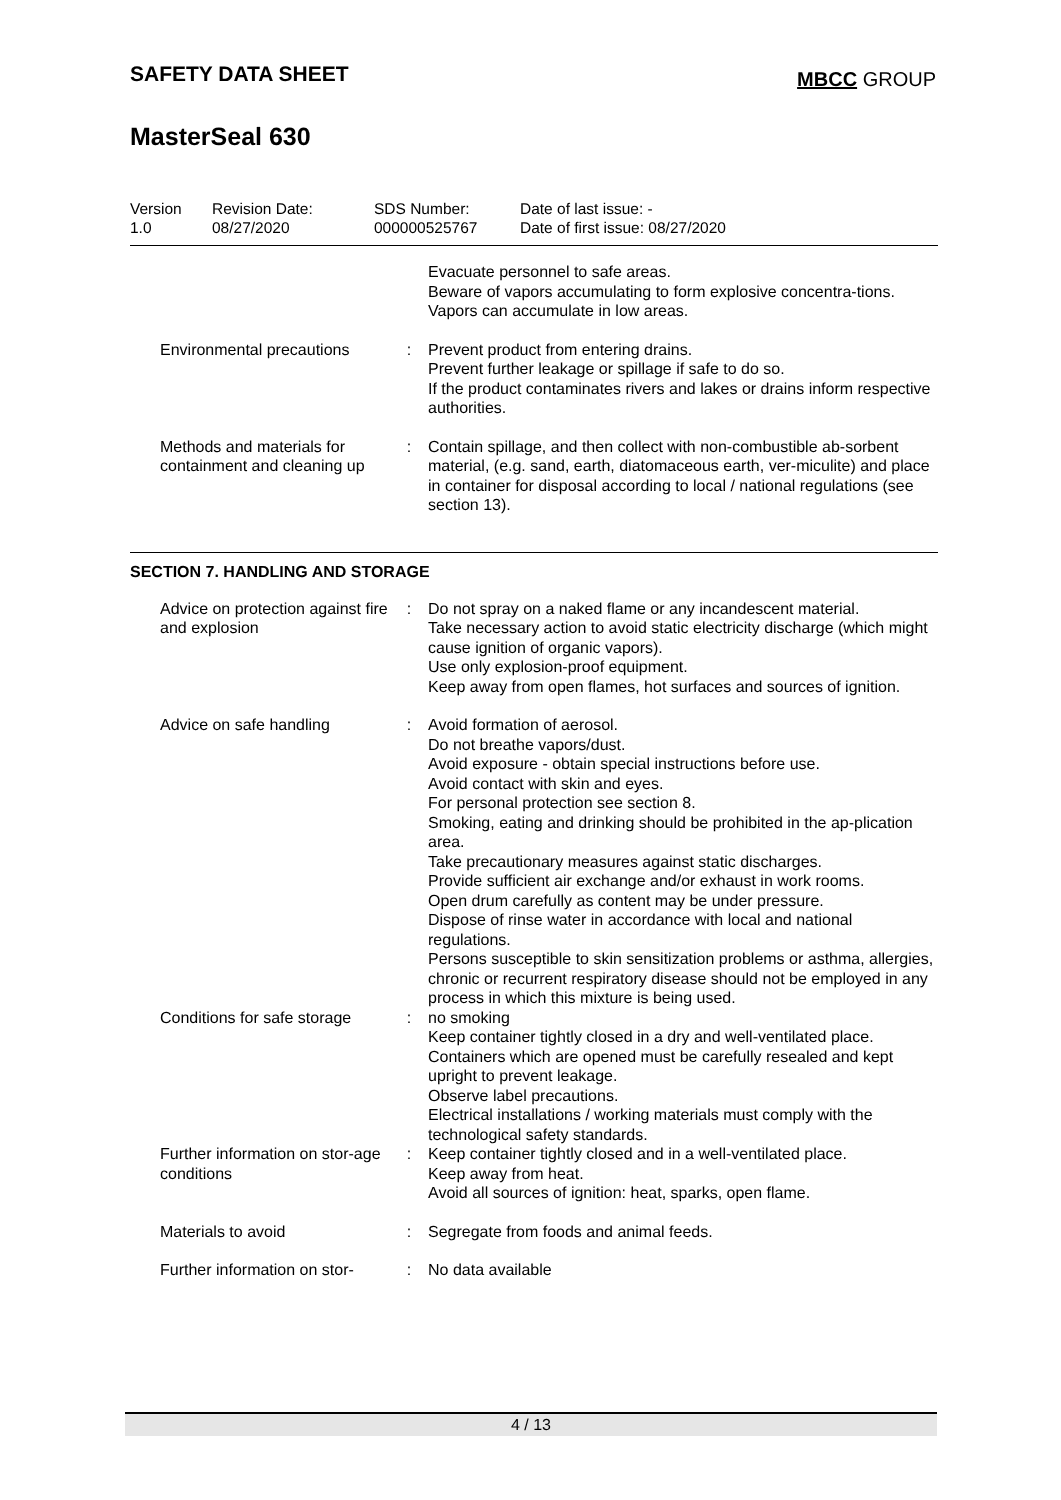SAFETY DATA SHEET
MBCC GROUP
MasterSeal 630
| Version 1.0 | Revision Date: 08/27/2020 | SDS Number: 000000525767 | Date of last issue: - Date of first issue: 08/27/2020 |
| | | Evacuate personnel to safe areas. Beware of vapors accumulating to form explosive concentra-tions. Vapors can accumulate in low areas. |
| Environmental precautions | : | Prevent product from entering drains. Prevent further leakage or spillage if safe to do so. If the product contaminates rivers and lakes or drains inform respective authorities. |
| Methods and materials for containment and cleaning up | : | Contain spillage, and then collect with non-combustible ab-sorbent material, (e.g. sand, earth, diatomaceous earth, ver-miculite) and place in container for disposal according to local / national regulations (see section 13). |
SECTION 7. HANDLING AND STORAGE
| Advice on protection against fire and explosion | : | Do not spray on a naked flame or any incandescent material. Take necessary action to avoid static electricity discharge (which might cause ignition of organic vapors). Use only explosion-proof equipment. Keep away from open flames, hot surfaces and sources of ignition. |
| Advice on safe handling | : | Avoid formation of aerosol. Do not breathe vapors/dust. Avoid exposure - obtain special instructions before use. Avoid contact with skin and eyes. For personal protection see section 8. Smoking, eating and drinking should be prohibited in the ap-plication area. Take precautionary measures against static discharges. Provide sufficient air exchange and/or exhaust in work rooms. Open drum carefully as content may be under pressure. Dispose of rinse water in accordance with local and national regulations. Persons susceptible to skin sensitization problems or asthma, allergies, chronic or recurrent respiratory disease should not be employed in any process in which this mixture is being used. |
| Conditions for safe storage | : | no smoking Keep container tightly closed in a dry and well-ventilated place. Containers which are opened must be carefully resealed and kept upright to prevent leakage. Observe label precautions. Electrical installations / working materials must comply with the technological safety standards. |
| Further information on stor-age conditions | : | Keep container tightly closed and in a well-ventilated place. Keep away from heat. Avoid all sources of ignition: heat, sparks, open flame. |
| Materials to avoid | : | Segregate from foods and animal feeds. |
| Further information on stor- | : | No data available |
4 / 13